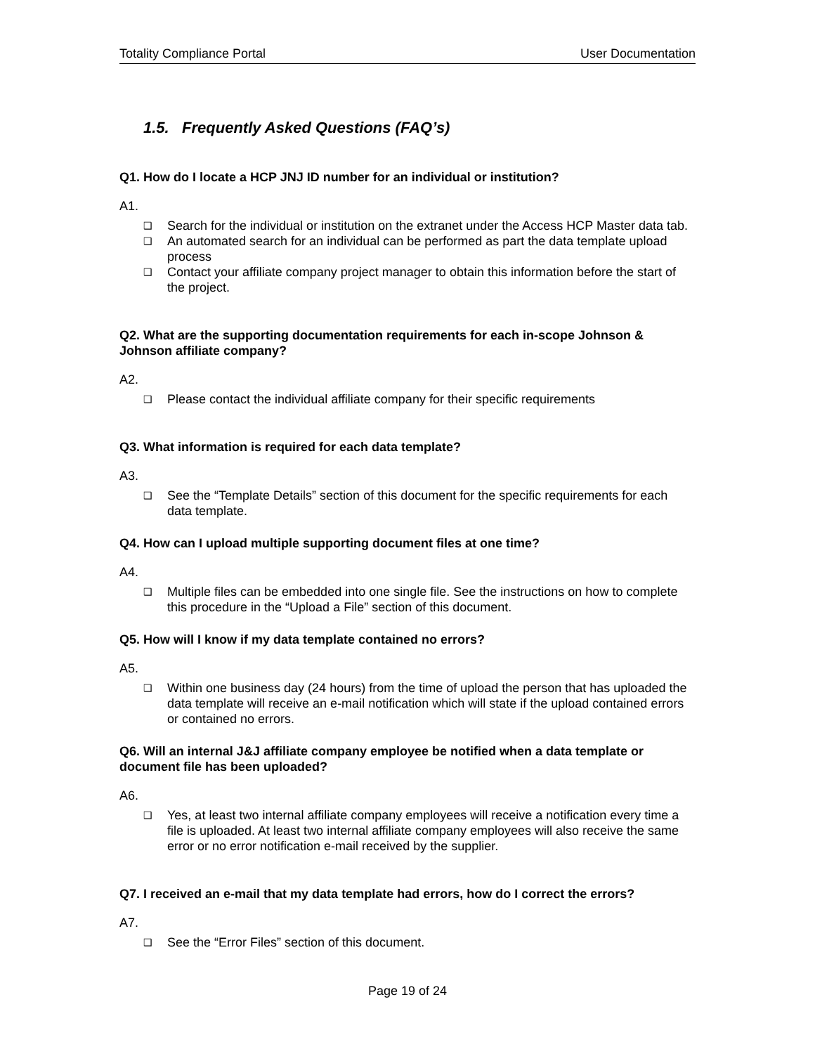Totality Compliance Portal User Documentation
1.5. Frequently Asked Questions (FAQ’s)
Q1. How do I locate a HCP JNJ ID number for an individual or institution?
A1.
❑ Search for the individual or institution on the extranet under the Access HCP Master data tab.
❑ An automated search for an individual can be performed as part the data template upload process
❑ Contact your affiliate company project manager to obtain this information before the start of the project.
Q2. What are the supporting documentation requirements for each in-scope Johnson & Johnson affiliate company?
A2.
❑ Please contact the individual affiliate company for their specific requirements
Q3. What information is required for each data template?
A3.
❑ See the “Template Details” section of this document for the specific requirements for each data template.
Q4. How can I upload multiple supporting document files at one time?
A4.
❑ Multiple files can be embedded into one single file. See the instructions on how to complete this procedure in the “Upload a File” section of this document.
Q5. How will I know if my data template contained no errors?
A5.
❑ Within one business day (24 hours) from the time of upload the person that has uploaded the data template will receive an e-mail notification which will state if the upload contained errors or contained no errors.
Q6. Will an internal J&J affiliate company employee be notified when a data template or document file has been uploaded?
A6.
❑ Yes, at least two internal affiliate company employees will receive a notification every time a file is uploaded. At least two internal affiliate company employees will also receive the same error or no error notification e-mail received by the supplier.
Q7. I received an e-mail that my data template had errors, how do I correct the errors?
A7.
❑ See the “Error Files” section of this document.
Page 19 of 24